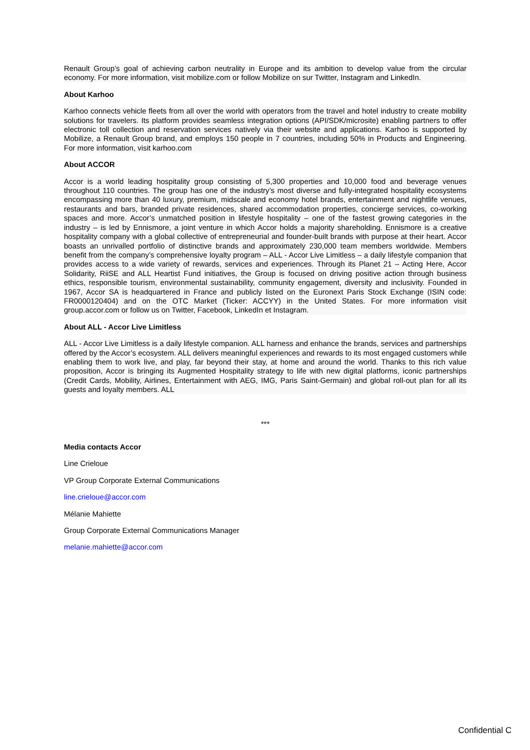Renault Group’s goal of achieving carbon neutrality in Europe and its ambition to develop value from the circular economy. For more information, visit mobilize.com or follow Mobilize on sur Twitter, Instagram and LinkedIn.
About Karhoo
Karhoo connects vehicle fleets from all over the world with operators from the travel and hotel industry to create mobility solutions for travelers. Its platform provides seamless integration options (API/SDK/microsite) enabling partners to offer electronic toll collection and reservation services natively via their website and applications. Karhoo is supported by Mobilize, a Renault Group brand, and employs 150 people in 7 countries, including 50% in Products and Engineering. For more information, visit karhoo.com
About ACCOR
Accor is a world leading hospitality group consisting of 5,300 properties and 10,000 food and beverage venues throughout 110 countries. The group has one of the industry’s most diverse and fully-integrated hospitality ecosystems encompassing more than 40 luxury, premium, midscale and economy hotel brands, entertainment and nightlife venues, restaurants and bars, branded private residences, shared accommodation properties, concierge services, co-working spaces and more. Accor’s unmatched position in lifestyle hospitality – one of the fastest growing categories in the industry – is led by Ennismore, a joint venture in which Accor holds a majority shareholding. Ennismore is a creative hospitality company with a global collective of entrepreneurial and founder-built brands with purpose at their heart. Accor boasts an unrivalled portfolio of distinctive brands and approximately 230,000 team members worldwide. Members benefit from the company’s comprehensive loyalty program – ALL - Accor Live Limitless – a daily lifestyle companion that provides access to a wide variety of rewards, services and experiences. Through its Planet 21 – Acting Here, Accor Solidarity, RiiSE and ALL Heartist Fund initiatives, the Group is focused on driving positive action through business ethics, responsible tourism, environmental sustainability, community engagement, diversity and inclusivity. Founded in 1967, Accor SA is headquartered in France and publicly listed on the Euronext Paris Stock Exchange (ISIN code: FR0000120404) and on the OTC Market (Ticker: ACCYY) in the United States. For more information visit group.accor.com or follow us on Twitter, Facebook, LinkedIn et Instagram.
About ALL - Accor Live Limitless
ALL - Accor Live Limitless is a daily lifestyle companion. ALL harness and enhance the brands, services and partnerships offered by the Accor’s ecosystem. ALL delivers meaningful experiences and rewards to its most engaged customers while enabling them to work live, and play, far beyond their stay, at home and around the world. Thanks to this rich value proposition, Accor is bringing its Augmented Hospitality strategy to life with new digital platforms, iconic partnerships (Credit Cards, Mobility, Airlines, Entertainment with AEG, IMG, Paris Saint-Germain) and global roll-out plan for all its guests and loyalty members. ALL
***
Media contacts Accor
Line Crieloue
VP Group Corporate External Communications
line.crieloue@accor.com
Mélanie Mahiette
Group Corporate External Communications Manager
melanie.mahiette@accor.com
Confidential C